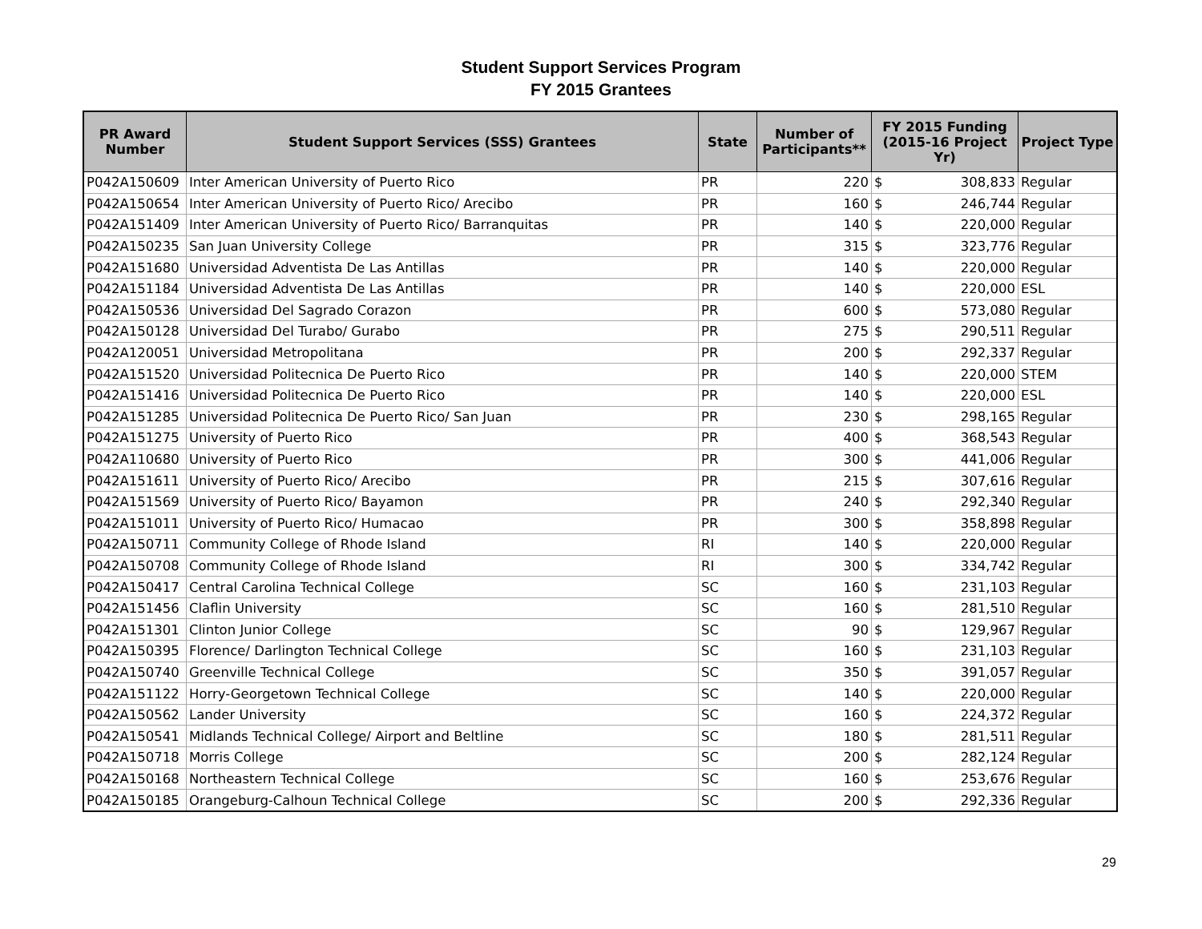Student Support Services Program
FY 2015 Grantees
| PR Award Number | Student Support Services (SSS) Grantees | State | Number of Participants** | FY 2015 Funding (2015-16 Project Yr) | Project Type |
| --- | --- | --- | --- | --- | --- |
| P042A150609 | Inter American University of Puerto Rico | PR | 220 | $ 308,833 | Regular |
| P042A150654 | Inter American University of Puerto Rico/ Arecibo | PR | 160 | $ 246,744 | Regular |
| P042A151409 | Inter American University of Puerto Rico/ Barranquitas | PR | 140 | $ 220,000 | Regular |
| P042A150235 | San Juan University College | PR | 315 | $ 323,776 | Regular |
| P042A151680 | Universidad Adventista De Las Antillas | PR | 140 | $ 220,000 | Regular |
| P042A151184 | Universidad Adventista De Las Antillas | PR | 140 | $ 220,000 | ESL |
| P042A150536 | Universidad Del Sagrado Corazon | PR | 600 | $ 573,080 | Regular |
| P042A150128 | Universidad Del Turabo/ Gurabo | PR | 275 | $ 290,511 | Regular |
| P042A120051 | Universidad Metropolitana | PR | 200 | $ 292,337 | Regular |
| P042A151520 | Universidad Politecnica De Puerto Rico | PR | 140 | $ 220,000 | STEM |
| P042A151416 | Universidad Politecnica De Puerto Rico | PR | 140 | $ 220,000 | ESL |
| P042A151285 | Universidad Politecnica De Puerto Rico/ San Juan | PR | 230 | $ 298,165 | Regular |
| P042A151275 | University of Puerto Rico | PR | 400 | $ 368,543 | Regular |
| P042A110680 | University of Puerto Rico | PR | 300 | $ 441,006 | Regular |
| P042A151611 | University of Puerto Rico/ Arecibo | PR | 215 | $ 307,616 | Regular |
| P042A151569 | University of Puerto Rico/ Bayamon | PR | 240 | $ 292,340 | Regular |
| P042A151011 | University of Puerto Rico/ Humacao | PR | 300 | $ 358,898 | Regular |
| P042A150711 | Community College of Rhode Island | RI | 140 | $ 220,000 | Regular |
| P042A150708 | Community College of Rhode Island | RI | 300 | $ 334,742 | Regular |
| P042A150417 | Central Carolina Technical College | SC | 160 | $ 231,103 | Regular |
| P042A151456 | Claflin University | SC | 160 | $ 281,510 | Regular |
| P042A151301 | Clinton Junior College | SC | 90 | $ 129,967 | Regular |
| P042A150395 | Florence/ Darlington Technical College | SC | 160 | $ 231,103 | Regular |
| P042A150740 | Greenville Technical College | SC | 350 | $ 391,057 | Regular |
| P042A151122 | Horry-Georgetown Technical College | SC | 140 | $ 220,000 | Regular |
| P042A150562 | Lander University | SC | 160 | $ 224,372 | Regular |
| P042A150541 | Midlands Technical College/ Airport and Beltline | SC | 180 | $ 281,511 | Regular |
| P042A150718 | Morris College | SC | 200 | $ 282,124 | Regular |
| P042A150168 | Northeastern Technical College | SC | 160 | $ 253,676 | Regular |
| P042A150185 | Orangeburg-Calhoun Technical College | SC | 200 | $ 292,336 | Regular |
29